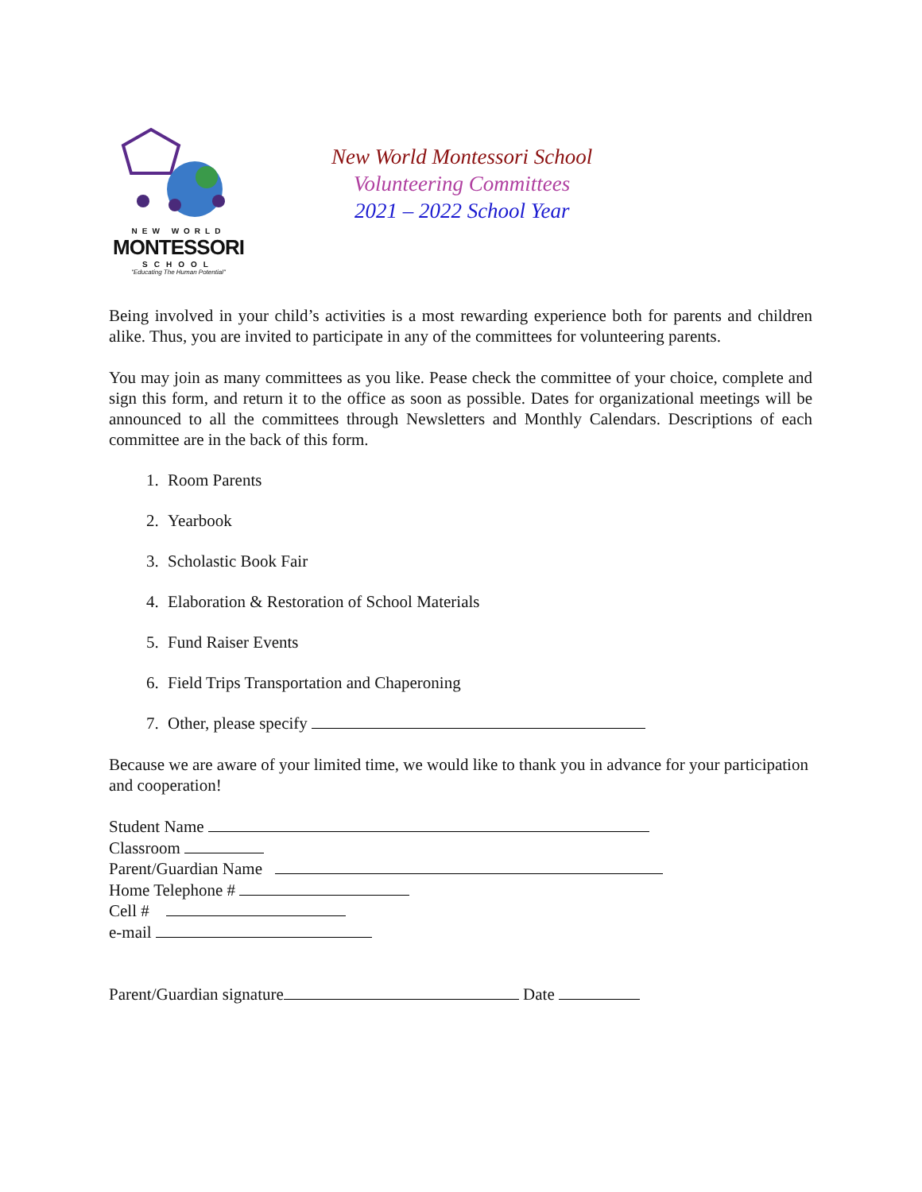NEW WORLD
MONTESSORI
SCHOOL
"Educating The Human Potential"
New World Montessori School
Volunteering Committees
2021 – 2022 School Year
Being involved in your child’s activities is a most rewarding experience both for parents and children alike. Thus, you are invited to participate in any of the committees for volunteering parents.
You may join as many committees as you like. Pease check the committee of your choice, complete and sign this form, and return it to the office as soon as possible. Dates for organizational meetings will be announced to all the committees through Newsletters and Monthly Calendars. Descriptions of each committee are in the back of this form.
1. Room Parents
2. Yearbook
3. Scholastic Book Fair
4. Elaboration & Restoration of School Materials
5. Fund Raiser Events
6. Field Trips Transportation and Chaperoning
7. Other, please specify
Because we are aware of your limited time, we would like to thank you in advance for your participation and cooperation!
Student Name
Classroom
Parent/Guardian Name
Home Telephone #
Cell #
e-mail
Parent/Guardian signature Date